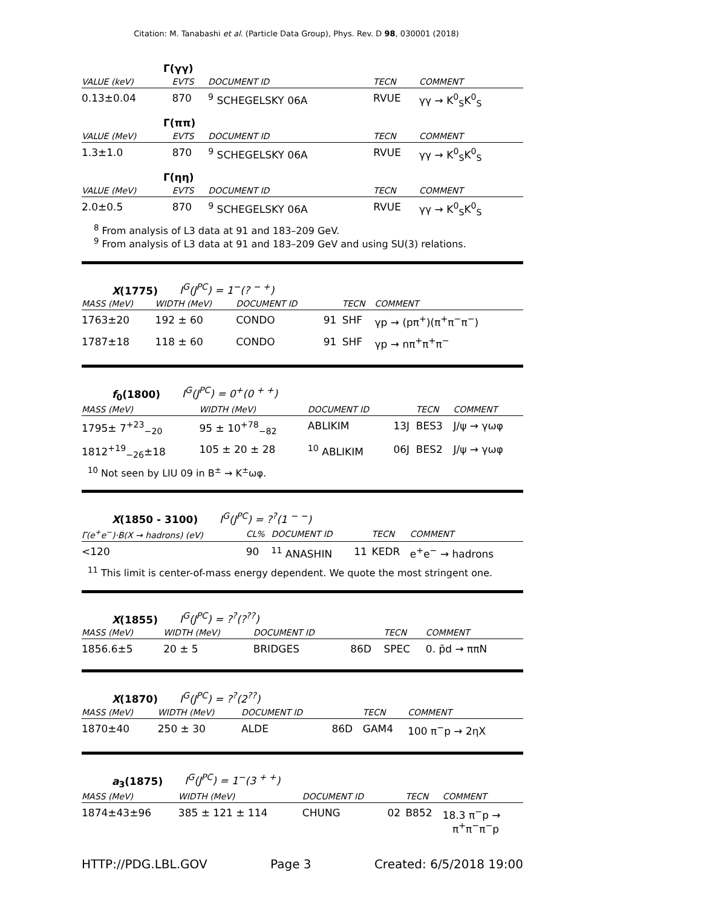Citation: M. Tanabashi et al. (Particle Data Group), Phys. Rev. D 98, 030001 (2018)
Γ(γγ)
| VALUE (keV) | EVTS | DOCUMENT ID | TECN | COMMENT |
| --- | --- | --- | --- | --- |
| 0.13±0.04 | 870 | <sup>9</sup> SCHEGELSKY 06A | RVUE | γγ → K<sup>0</sup><sub>S</sub>K<sup>0</sup><sub>S</sub> |
Γ(ππ)
| VALUE (MeV) | EVTS | DOCUMENT ID | TECN | COMMENT |
| --- | --- | --- | --- | --- |
| 1.3±1.0 | 870 | <sup>9</sup> SCHEGELSKY 06A | RVUE | γγ → K<sup>0</sup><sub>S</sub>K<sup>0</sup><sub>S</sub> |
Γ(ηη)
| VALUE (MeV) | EVTS | DOCUMENT ID | TECN | COMMENT |
| --- | --- | --- | --- | --- |
| 2.0±0.5 | 870 | <sup>9</sup> SCHEGELSKY 06A | RVUE | γγ → K<sup>0</sup><sub>S</sub>K<sup>0</sup><sub>S</sub> |
<sup>8</sup> From analysis of L3 data at 91 and 183–209 GeV.
<sup>9</sup> From analysis of L3 data at 91 and 183–209 GeV and using SU(3) relations.
X(1775) I<sup>G</sup>(J<sup>PC</sup>) = 1<sup>−</sup>(? <sup>− +</sup>)
| MASS (MeV) | WIDTH (MeV) | DOCUMENT ID | | TECN | COMMENT |
| --- | --- | --- | --- | --- | --- |
| 1763±20 | 192 ± 60 | CONDO | 91 | SHF | γp → (pπ<sup>+</sup>)(π<sup>+</sup>π<sup>−</sup>π<sup>−</sup>) |
| 1787±18 | 118 ± 60 | CONDO | 91 | SHF | γp → nπ<sup>+</sup>π<sup>+</sup>π<sup>−</sup> |
f<sub>0</sub>(1800) I<sup>G</sup>(J<sup>PC</sup>) = 0<sup>+</sup>(0 <sup>+ +</sup>)
| MASS (MeV) | WIDTH (MeV) | DOCUMENT ID | | TECN | COMMENT |
| --- | --- | --- | --- | --- | --- |
| 1795± 7<sup>+23</sup><sub>−20</sub> | 95 ± 10<sup>+78</sup><sub>−82</sub> | ABLIKIM | 13J | BES3 | J/ψ → γωφ |
| 1812<sup>+19</sup><sub>−26</sub>±18 | 105 ± 20 ± 28 | <sup>10</sup> ABLIKIM | 06J | BES2 | J/ψ → γωφ |
<sup>10</sup> Not seen by LIU 09 in B<sup>±</sup> → K<sup>±</sup>ωφ.
X(1850 - 3100) I<sup>G</sup>(J<sup>PC</sup>) = ?<sup>?</sup>(1 <sup>− −</sup>)
| Γ(e<sup>+</sup>e<sup>−</sup>)·B(X → hadrons) (eV) | CL% | DOCUMENT ID | | TECN | COMMENT |
| --- | --- | --- | --- | --- | --- |
| <120 | 90 | <sup>11</sup> ANASHIN | 11 | KEDR | e<sup>+</sup>e<sup>−</sup> → hadrons |
<sup>11</sup> This limit is center-of-mass energy dependent. We quote the most stringent one.
X(1855) I<sup>G</sup>(J<sup>PC</sup>) = ?<sup>?</sup>(?<sup>??</sup>)
| MASS (MeV) | WIDTH (MeV) | DOCUMENT ID | | TECN | COMMENT |
| --- | --- | --- | --- | --- | --- |
| 1856.6±5 | 20 ± 5 | BRIDGES | 86D | SPEC | 0. p̄d → ππN |
X(1870) I<sup>G</sup>(J<sup>PC</sup>) = ?<sup>?</sup>(2<sup>??</sup>)
| MASS (MeV) | WIDTH (MeV) | DOCUMENT ID | | TECN | COMMENT |
| --- | --- | --- | --- | --- | --- |
| 1870±40 | 250 ± 30 | ALDE | 86D | GAM4 | 100 π<sup>−</sup>p → 2ηX |
a<sub>3</sub>(1875) I<sup>G</sup>(J<sup>PC</sup>) = 1<sup>−</sup>(3 <sup>+ +</sup>)
| MASS (MeV) | WIDTH (MeV) | DOCUMENT ID | | TECN | COMMENT |
| --- | --- | --- | --- | --- | --- |
| 1874±43±96 | 385 ± 121 ± 114 | CHUNG | 02 | B852 | 18.3 π<sup>−</sup>p → π<sup>+</sup>π<sup>−</sup>π<sup>−</sup>p |
HTTP://PDG.LBL.GOV Page 3 Created: 6/5/2018 19:00